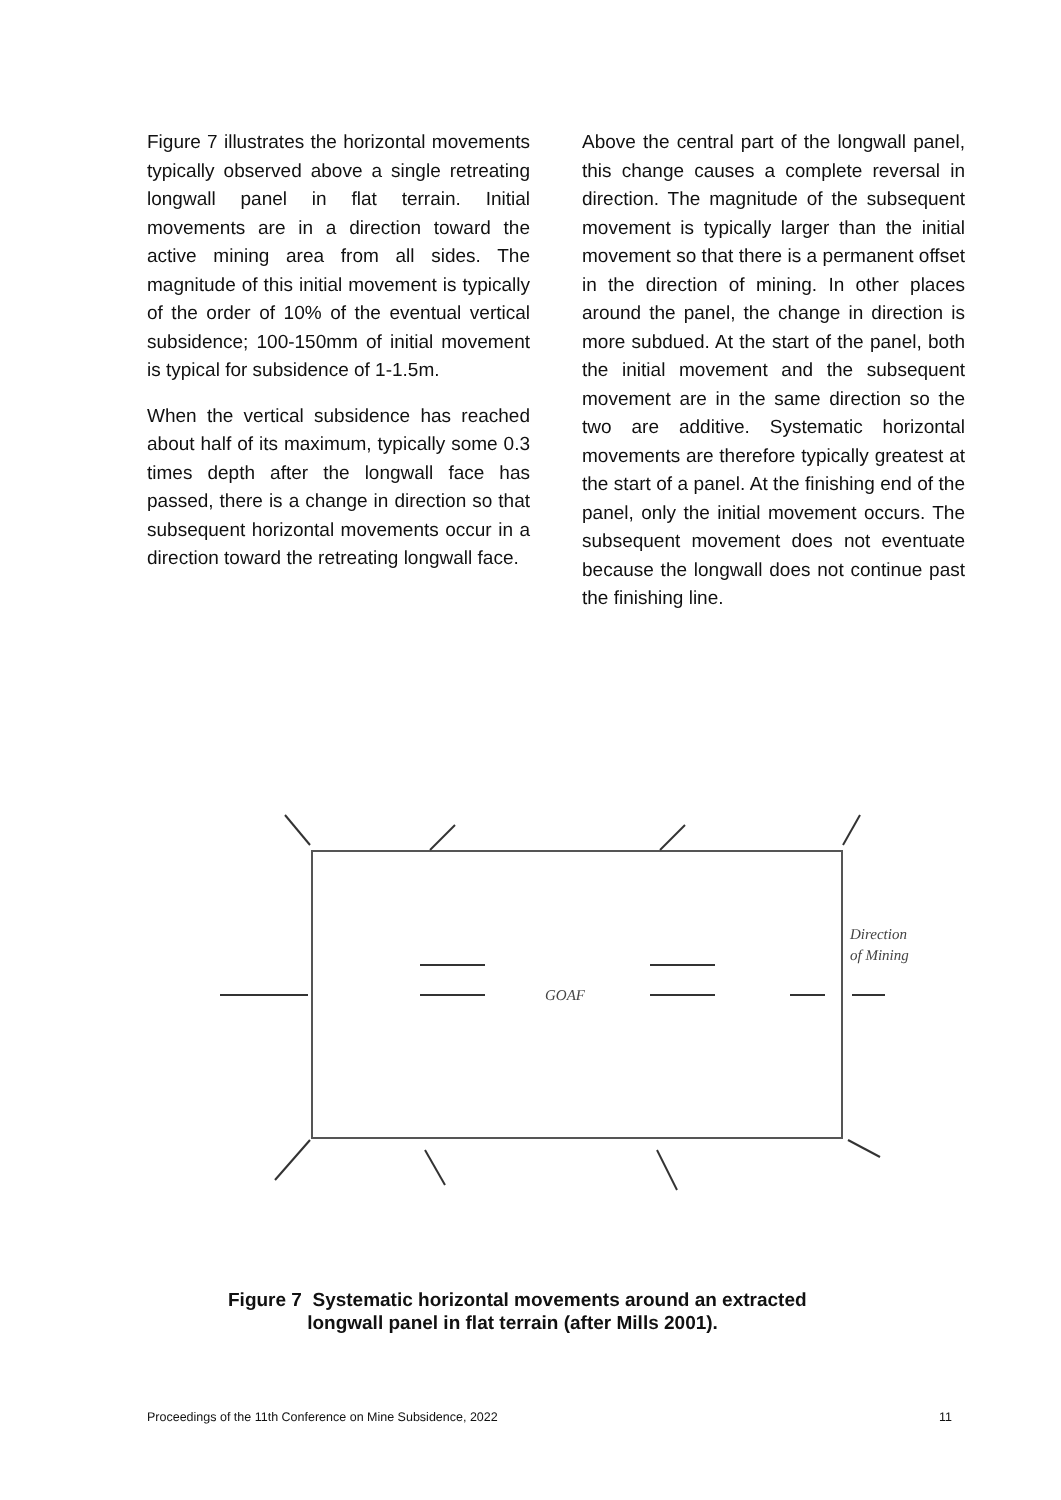Figure 7 illustrates the horizontal movements typically observed above a single retreating longwall panel in flat terrain. Initial movements are in a direction toward the active mining area from all sides. The magnitude of this initial movement is typically of the order of 10% of the eventual vertical subsidence; 100-150mm of initial movement is typical for subsidence of 1-1.5m.
When the vertical subsidence has reached about half of its maximum, typically some 0.3 times depth after the longwall face has passed, there is a change in direction so that subsequent horizontal movements occur in a direction toward the retreating longwall face.
Above the central part of the longwall panel, this change causes a complete reversal in direction. The magnitude of the subsequent movement is typically larger than the initial movement so that there is a permanent offset in the direction of mining. In other places around the panel, the change in direction is more subdued. At the start of the panel, both the initial movement and the subsequent movement are in the same direction so the two are additive. Systematic horizontal movements are therefore typically greatest at the start of a panel. At the finishing end of the panel, only the initial movement occurs. The subsequent movement does not eventuate because the longwall does not continue past the finishing line.
GOAF
Direction
of Mining
Figure 7 Systematic horizontal movements around an extracted
longwall panel in flat terrain (after Mills 2001).
Proceedings of the 11th Conference on Mine Subsidence, 2022 11